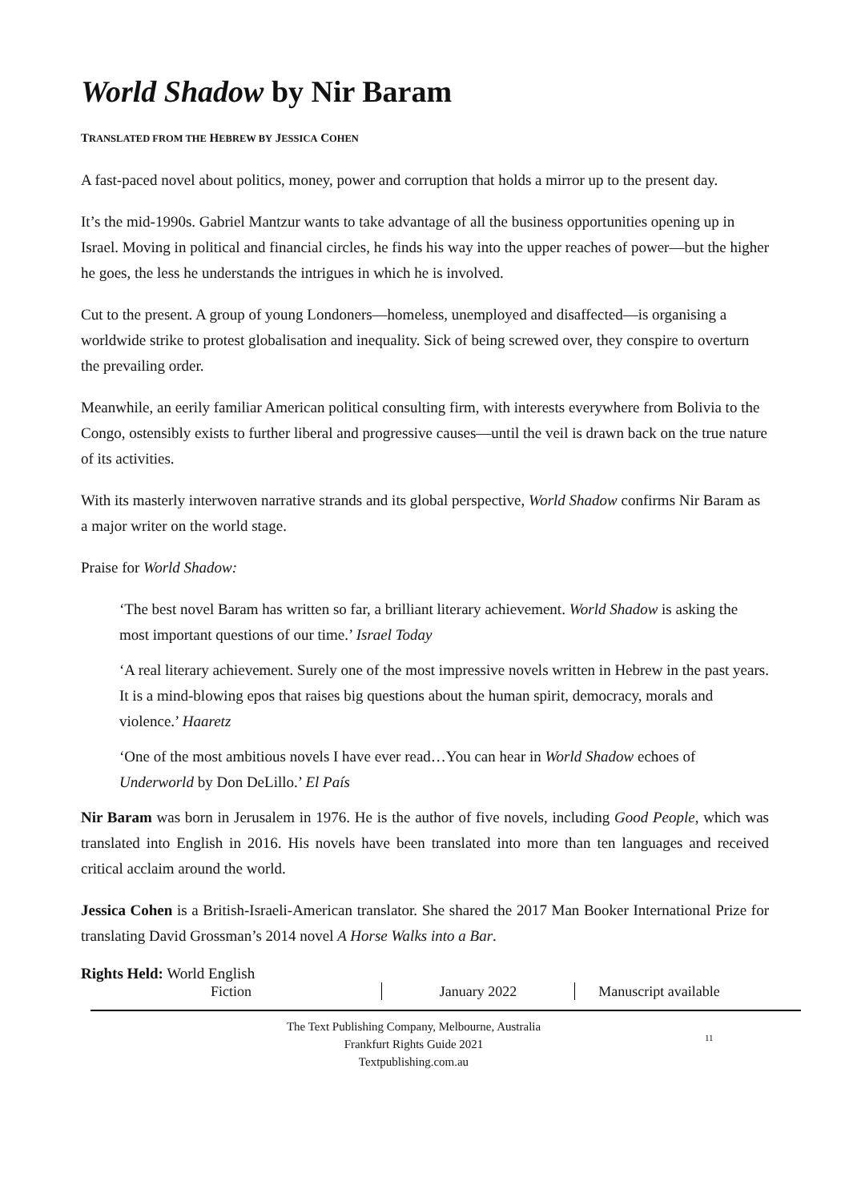World Shadow by Nir Baram
TRANSLATED FROM THE HEBREW BY JESSICA COHEN
A fast-paced novel about politics, money, power and corruption that holds a mirror up to the present day.
It’s the mid-1990s. Gabriel Mantzur wants to take advantage of all the business opportunities opening up in Israel. Moving in political and financial circles, he finds his way into the upper reaches of power—but the higher he goes, the less he understands the intrigues in which he is involved.
Cut to the present. A group of young Londoners—homeless, unemployed and disaffected—is organising a worldwide strike to protest globalisation and inequality. Sick of being screwed over, they conspire to overturn the prevailing order.
Meanwhile, an eerily familiar American political consulting firm, with interests everywhere from Bolivia to the Congo, ostensibly exists to further liberal and progressive causes—until the veil is drawn back on the true nature of its activities.
With its masterly interwoven narrative strands and its global perspective, World Shadow confirms Nir Baram as a major writer on the world stage.
Praise for World Shadow:
‘The best novel Baram has written so far, a brilliant literary achievement. World Shadow is asking the most important questions of our time.’ Israel Today
‘A real literary achievement. Surely one of the most impressive novels written in Hebrew in the past years. It is a mind-blowing epos that raises big questions about the human spirit, democracy, morals and violence.’ Haaretz
‘One of the most ambitious novels I have ever read…You can hear in World Shadow echoes of Underworld by Don DeLillo.’ El País
Nir Baram was born in Jerusalem in 1976. He is the author of five novels, including Good People, which was translated into English in 2016. His novels have been translated into more than ten languages and received critical acclaim around the world.
Jessica Cohen is a British-Israeli-American translator. She shared the 2017 Man Booker International Prize for translating David Grossman’s 2014 novel A Horse Walks into a Bar.
Rights Held: World English
Fiction January 2022 Manuscript available
The Text Publishing Company, Melbourne, Australia
Frankfurt Rights Guide 2021
Textpublishing.com.au
11